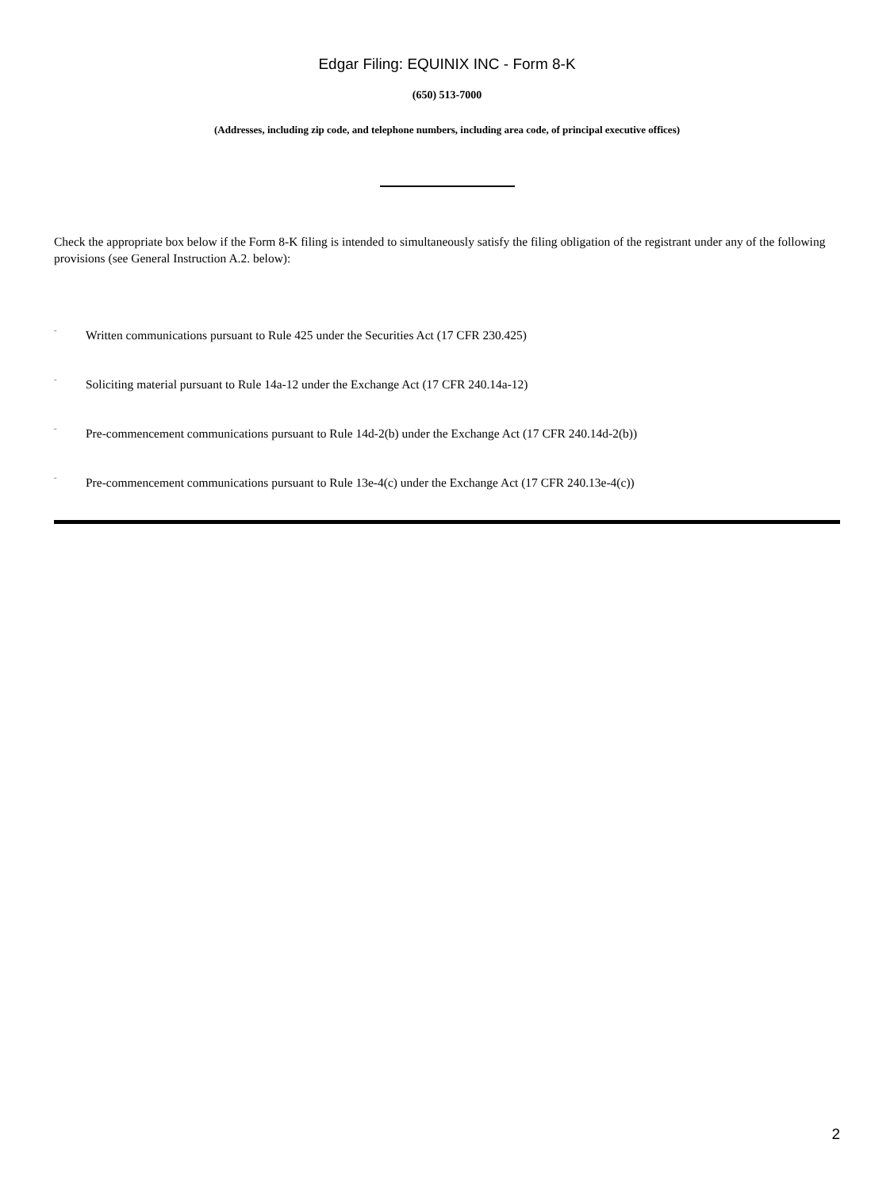Edgar Filing: EQUINIX INC - Form 8-K
(650) 513-7000
(Addresses, including zip code, and telephone numbers, including area code, of principal executive offices)
Check the appropriate box below if the Form 8-K filing is intended to simultaneously satisfy the filing obligation of the registrant under any of the following provisions (see General Instruction A.2. below):
¨ Written communications pursuant to Rule 425 under the Securities Act (17 CFR 230.425)
¨ Soliciting material pursuant to Rule 14a-12 under the Exchange Act (17 CFR 240.14a-12)
¨ Pre-commencement communications pursuant to Rule 14d-2(b) under the Exchange Act (17 CFR 240.14d-2(b))
¨ Pre-commencement communications pursuant to Rule 13e-4(c) under the Exchange Act (17 CFR 240.13e-4(c))
2